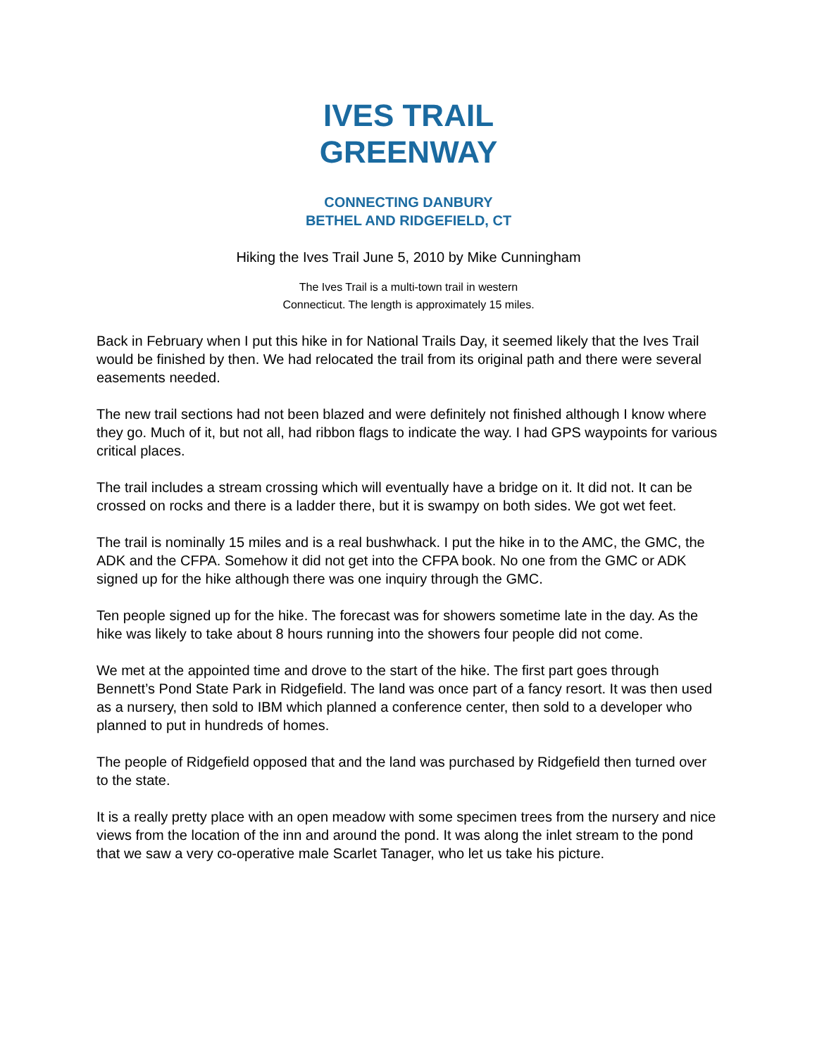IVES TRAIL
GREENWAY
CONNECTING DANBURY
BETHEL AND RIDGEFIELD, CT
Hiking the Ives Trail June 5, 2010 by Mike Cunningham
The Ives Trail is a multi-town trail in western
Connecticut. The length is approximately 15 miles.
Back in February when I put this hike in for National Trails Day, it seemed likely that the Ives Trail would be finished by then. We had relocated the trail from its original path and there were several easements needed.
The new trail sections had not been blazed and were definitely not finished although I know where they go. Much of it, but not all, had ribbon flags to indicate the way. I had GPS waypoints for various critical places.
The trail includes a stream crossing which will eventually have a bridge on it. It did not. It can be crossed on rocks and there is a ladder there, but it is swampy on both sides. We got wet feet.
The trail is nominally 15 miles and is a real bushwhack. I put the hike in to the AMC, the GMC, the ADK and the CFPA. Somehow it did not get into the CFPA book. No one from the GMC or ADK signed up for the hike although there was one inquiry through the GMC.
Ten people signed up for the hike. The forecast was for showers sometime late in the day. As the hike was likely to take about 8 hours running into the showers four people did not come.
We met at the appointed time and drove to the start of the hike. The first part goes through Bennett’s Pond State Park in Ridgefield. The land was once part of a fancy resort. It was then used as a nursery, then sold to IBM which planned a conference center, then sold to a developer who planned to put in hundreds of homes.
The people of Ridgefield opposed that and the land was purchased by Ridgefield then turned over to the state.
It is a really pretty place with an open meadow with some specimen trees from the nursery and nice views from the location of the inn and around the pond. It was along the inlet stream to the pond that we saw a very co-operative male Scarlet Tanager, who let us take his picture.